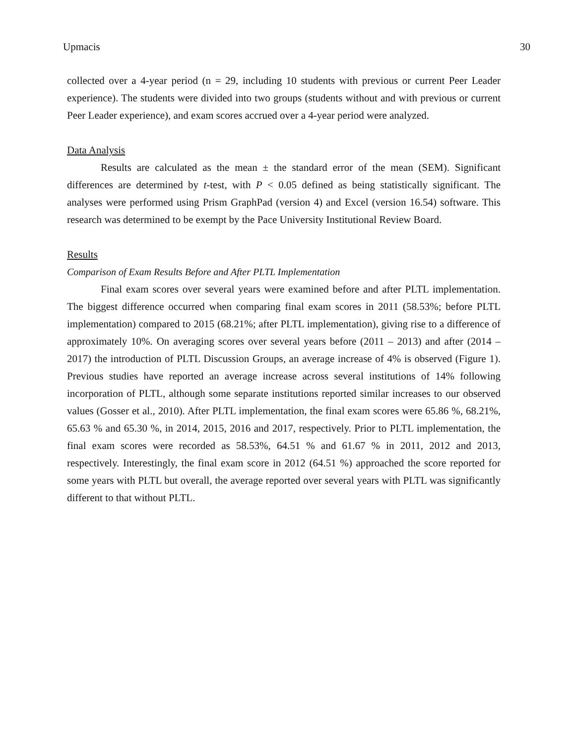Upmacis 30
collected over a 4-year period (n = 29, including 10 students with previous or current Peer Leader experience). The students were divided into two groups (students without and with previous or current Peer Leader experience), and exam scores accrued over a 4-year period were analyzed.
Data Analysis
Results are calculated as the mean ± the standard error of the mean (SEM). Significant differences are determined by t-test, with P < 0.05 defined as being statistically significant. The analyses were performed using Prism GraphPad (version 4) and Excel (version 16.54) software. This research was determined to be exempt by the Pace University Institutional Review Board.
Results
Comparison of Exam Results Before and After PLTL Implementation
Final exam scores over several years were examined before and after PLTL implementation. The biggest difference occurred when comparing final exam scores in 2011 (58.53%; before PLTL implementation) compared to 2015 (68.21%; after PLTL implementation), giving rise to a difference of approximately 10%. On averaging scores over several years before (2011 – 2013) and after (2014 – 2017) the introduction of PLTL Discussion Groups, an average increase of 4% is observed (Figure 1). Previous studies have reported an average increase across several institutions of 14% following incorporation of PLTL, although some separate institutions reported similar increases to our observed values (Gosser et al., 2010). After PLTL implementation, the final exam scores were 65.86 %, 68.21%, 65.63 % and 65.30 %, in 2014, 2015, 2016 and 2017, respectively. Prior to PLTL implementation, the final exam scores were recorded as 58.53%, 64.51 % and 61.67 % in 2011, 2012 and 2013, respectively. Interestingly, the final exam score in 2012 (64.51 %) approached the score reported for some years with PLTL but overall, the average reported over several years with PLTL was significantly different to that without PLTL.